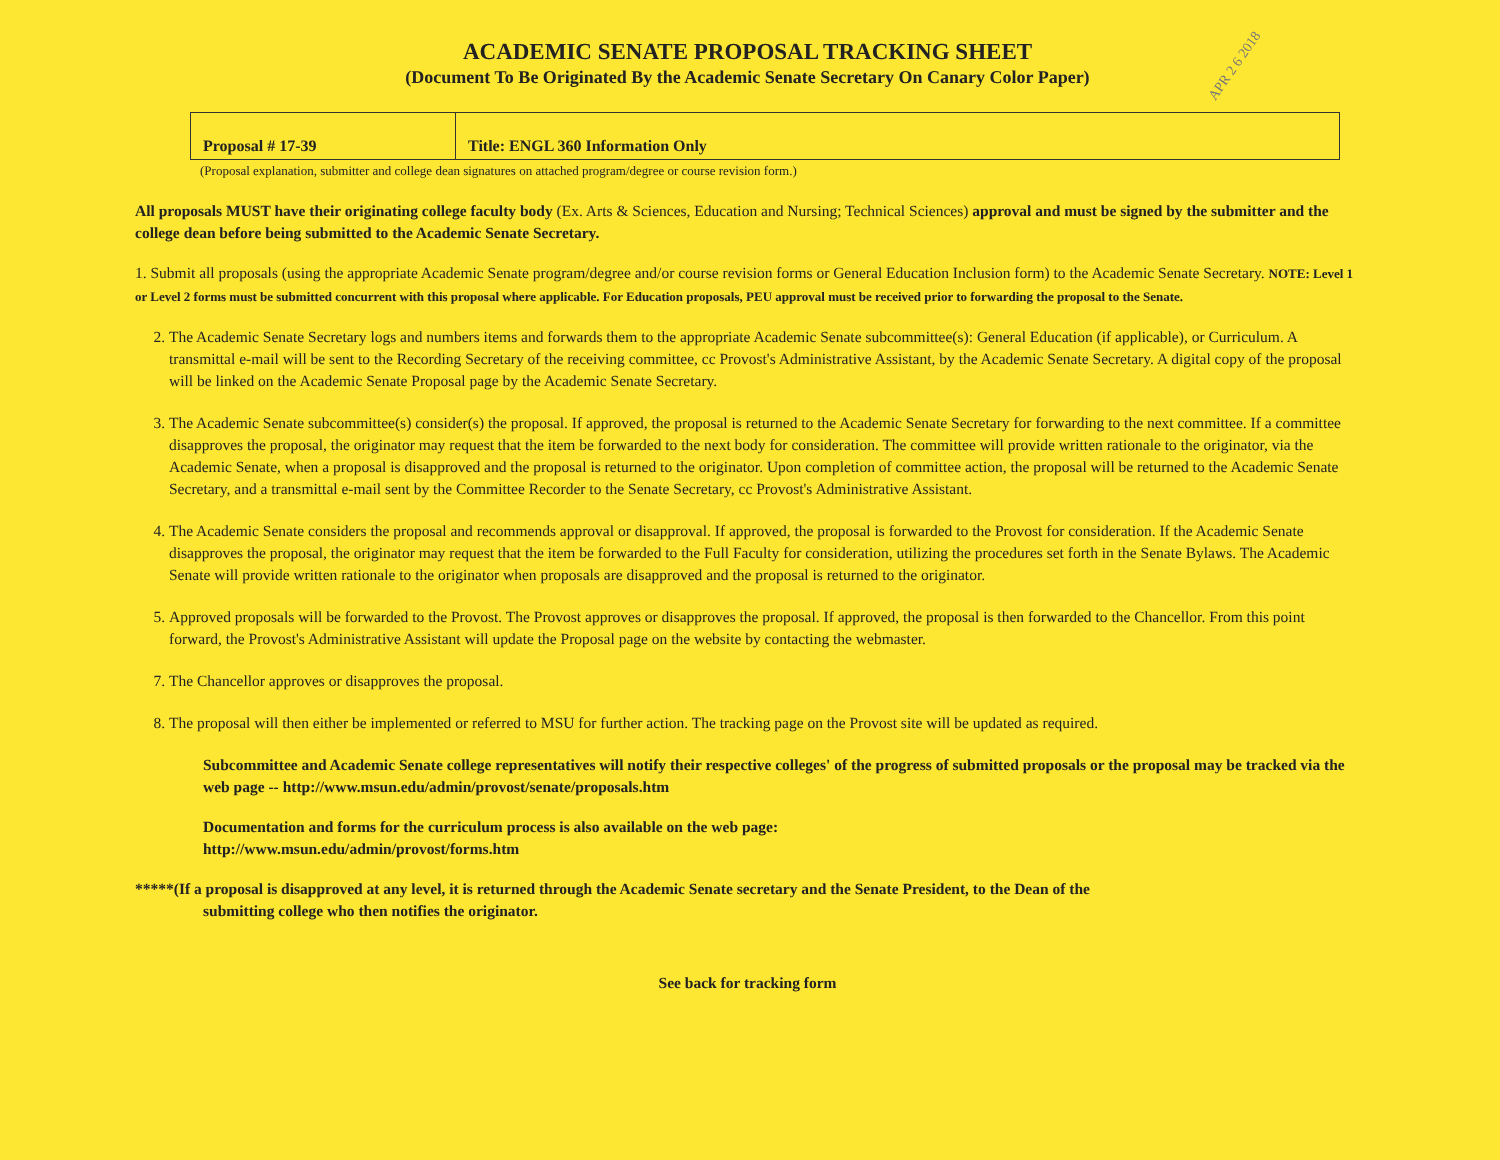ACADEMIC SENATE PROPOSAL TRACKING SHEET
(Document To Be Originated By the Academic Senate Secretary On Canary Color Paper)
APR 2 6 2018
| Proposal # 17-39 | Title: ENGL 360 Information Only |
(Proposal explanation, submitter and college dean signatures on attached program/degree or course revision form.)
All proposals MUST have their originating college faculty body (Ex. Arts & Sciences, Education and Nursing; Technical Sciences) approval and must be signed by the submitter and the college dean before being submitted to the Academic Senate Secretary.
1. Submit all proposals (using the appropriate Academic Senate program/degree and/or course revision forms or General Education Inclusion form) to the Academic Senate Secretary. NOTE: Level 1 or Level 2 forms must be submitted concurrent with this proposal where applicable. For Education proposals, PEU approval must be received prior to forwarding the proposal to the Senate.
2. The Academic Senate Secretary logs and numbers items and forwards them to the appropriate Academic Senate subcommittee(s): General Education (if applicable), or Curriculum. A transmittal e-mail will be sent to the Recording Secretary of the receiving committee, cc Provost's Administrative Assistant, by the Academic Senate Secretary. A digital copy of the proposal will be linked on the Academic Senate Proposal page by the Academic Senate Secretary.
3. The Academic Senate subcommittee(s) consider(s) the proposal. If approved, the proposal is returned to the Academic Senate Secretary for forwarding to the next committee. If a committee disapproves the proposal, the originator may request that the item be forwarded to the next body for consideration. The committee will provide written rationale to the originator, via the Academic Senate, when a proposal is disapproved and the proposal is returned to the originator. Upon completion of committee action, the proposal will be returned to the Academic Senate Secretary, and a transmittal e-mail sent by the Committee Recorder to the Senate Secretary, cc Provost's Administrative Assistant.
4. The Academic Senate considers the proposal and recommends approval or disapproval. If approved, the proposal is forwarded to the Provost for consideration. If the Academic Senate disapproves the proposal, the originator may request that the item be forwarded to the Full Faculty for consideration, utilizing the procedures set forth in the Senate Bylaws. The Academic Senate will provide written rationale to the originator when proposals are disapproved and the proposal is returned to the originator.
5. Approved proposals will be forwarded to the Provost. The Provost approves or disapproves the proposal. If approved, the proposal is then forwarded to the Chancellor. From this point forward, the Provost's Administrative Assistant will update the Proposal page on the website by contacting the webmaster.
7. The Chancellor approves or disapproves the proposal.
8. The proposal will then either be implemented or referred to MSU for further action. The tracking page on the Provost site will be updated as required.
Subcommittee and Academic Senate college representatives will notify their respective colleges' of the progress of submitted proposals or the proposal may be tracked via the web page -- http://www.msun.edu/admin/provost/senate/proposals.htm
Documentation and forms for the curriculum process is also available on the web page:
http://www.msun.edu/admin/provost/forms.htm
*****(If a proposal is disapproved at any level, it is returned through the Academic Senate secretary and the Senate President, to the Dean of the
submitting college who then notifies the originator.
See back for tracking form